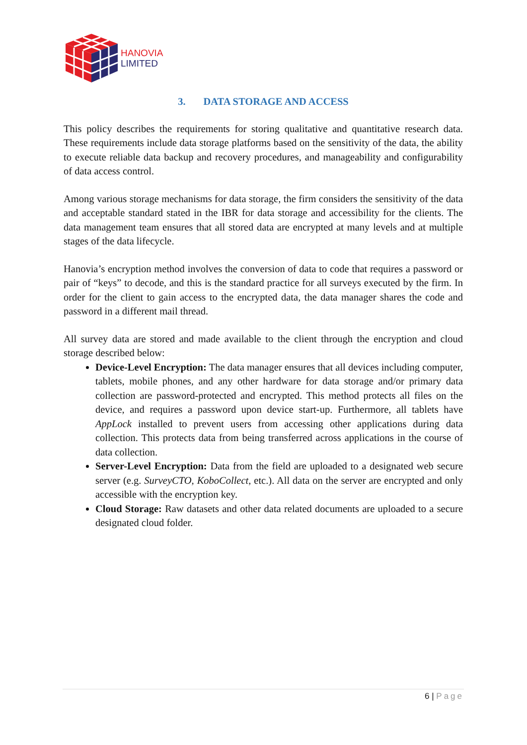HANOVIA
LIMITED
3. DATA STORAGE AND ACCESS
This policy describes the requirements for storing qualitative and quantitative research data. These requirements include data storage platforms based on the sensitivity of the data, the ability to execute reliable data backup and recovery procedures, and manageability and configurability of data access control.
Among various storage mechanisms for data storage, the firm considers the sensitivity of the data and acceptable standard stated in the IBR for data storage and accessibility for the clients. The data management team ensures that all stored data are encrypted at many levels and at multiple stages of the data lifecycle.
Hanovia’s encryption method involves the conversion of data to code that requires a password or pair of “keys” to decode, and this is the standard practice for all surveys executed by the firm. In order for the client to gain access to the encrypted data, the data manager shares the code and password in a different mail thread.
All survey data are stored and made available to the client through the encryption and cloud storage described below:
Device-Level Encryption: The data manager ensures that all devices including computer, tablets, mobile phones, and any other hardware for data storage and/or primary data collection are password-protected and encrypted. This method protects all files on the device, and requires a password upon device start-up. Furthermore, all tablets have AppLock installed to prevent users from accessing other applications during data collection. This protects data from being transferred across applications in the course of data collection.
Server-Level Encryption: Data from the field are uploaded to a designated web secure server (e.g. SurveyCTO, KoboCollect, etc.). All data on the server are encrypted and only accessible with the encryption key.
Cloud Storage: Raw datasets and other data related documents are uploaded to a secure designated cloud folder.
6 | Page